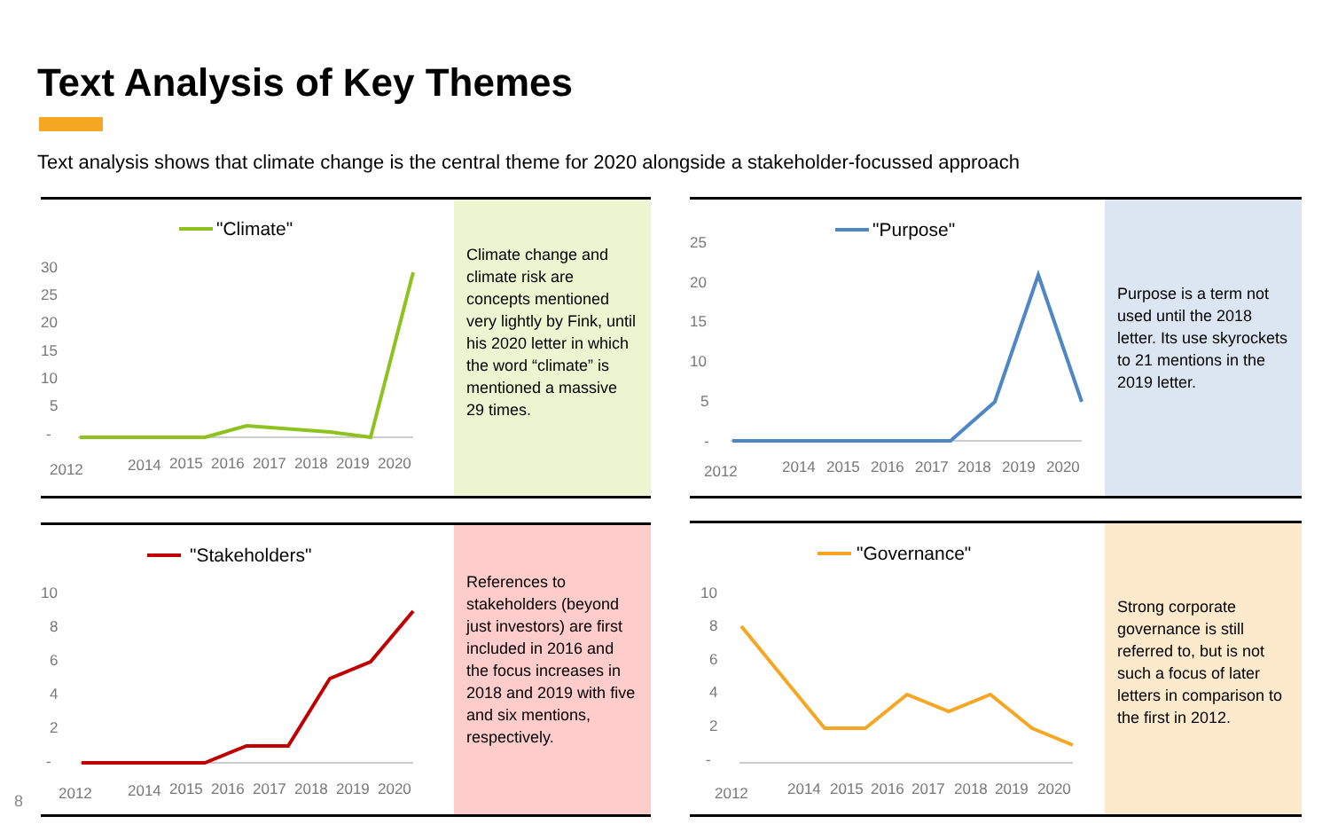Text Analysis of Key Themes
Text analysis shows that climate change is the central theme for 2020 alongside a stakeholder-focussed approach
"Climate"
30
25
20
15
10
5
-
2012
2014
2015
2016
2017
2018
2019
2020
Climate change and climate risk are concepts mentioned very lightly by Fink, until his 2020 letter in which the word “climate” is mentioned a massive 29 times.
"Purpose"
25
20
15
10
5
-
2012
2014
2015
2016
2017
2018
2019
2020
Purpose is a term not used until the 2018 letter. Its use skyrockets to 21 mentions in the 2019 letter.
"Stakeholders"
10
8
6
4
2
-
2012
2014
2015
2016
2017
2018
2019
2020
References to stakeholders (beyond just investors) are first included in 2016 and the focus increases in 2018 and 2019 with five and six mentions, respectively.
"Governance"
10
8
6
4
2
-
2012
2014
2015
2016
2017
2018
2019
2020
Strong corporate governance is still referred to, but is not such a focus of later letters in comparison to the first in 2012.
8